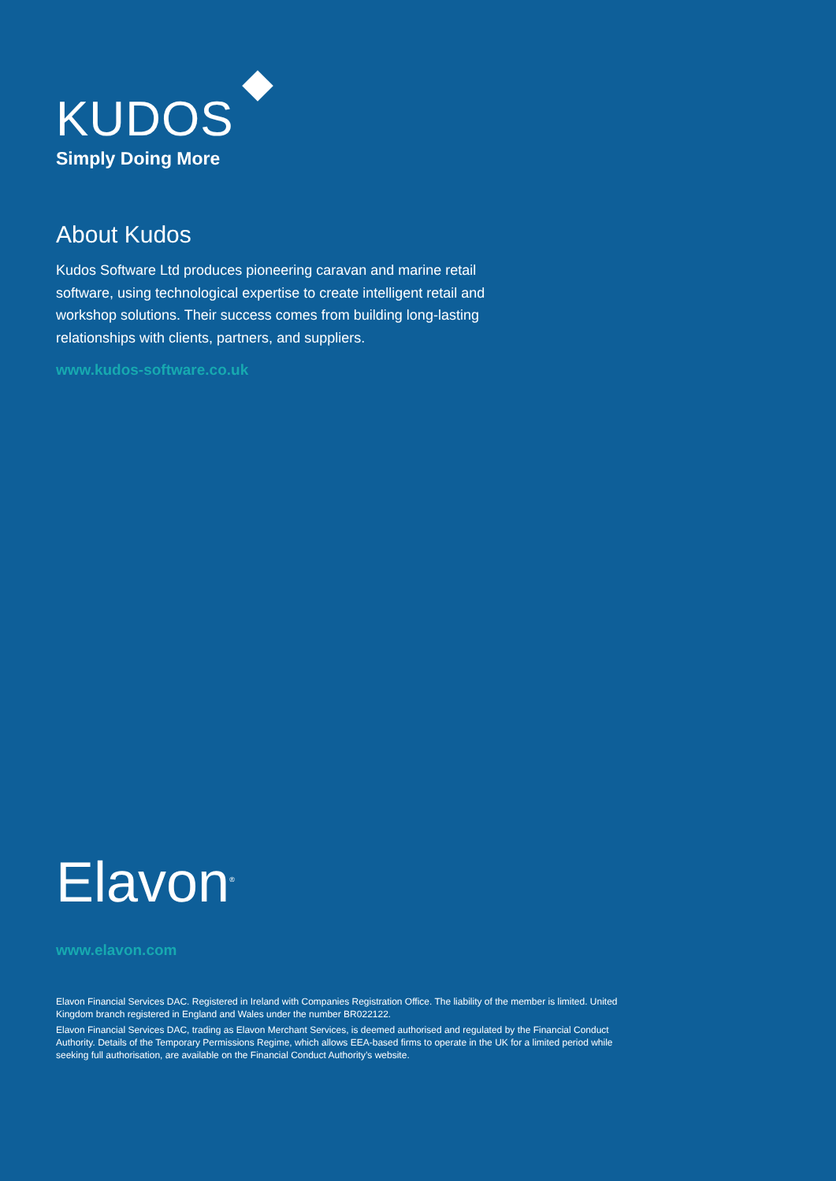KUDOS
Simply Doing More
About Kudos
Kudos Software Ltd produces pioneering caravan and marine retail software, using technological expertise to create intelligent retail and workshop solutions. Their success comes from building long-lasting relationships with clients, partners, and suppliers.
www.kudos-software.co.uk
Elavon<sup>®</sup>
www.elavon.com
Elavon Financial Services DAC. Registered in Ireland with Companies Registration Office. The liability of the member is limited. United Kingdom branch registered in England and Wales under the number BR022122.
Elavon Financial Services DAC, trading as Elavon Merchant Services, is deemed authorised and regulated by the Financial Conduct Authority. Details of the Temporary Permissions Regime, which allows EEA-based firms to operate in the UK for a limited period while seeking full authorisation, are available on the Financial Conduct Authority’s website.